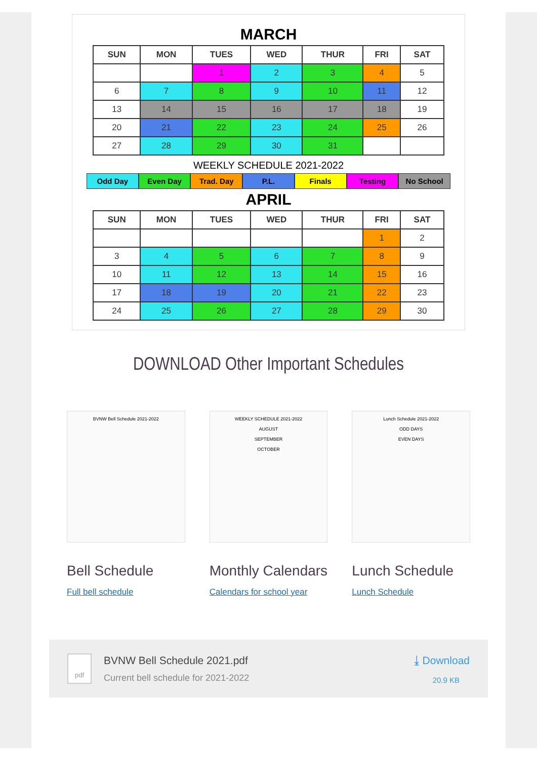MARCH
| SUN | MON | TUES | WED | THUR | FRI | SAT |
| --- | --- | --- | --- | --- | --- | --- |
| | | 1 | 2 | 3 | 4 | 5 |
| 6 | 7 | 8 | 9 | 10 | 11 | 12 |
| 13 | 14 | 15 | 16 | 17 | 18 | 19 |
| 20 | 21 | 22 | 23 | 24 | 25 | 26 |
| 27 | 28 | 29 | 30 | 31 | | |
WEEKLY SCHEDULE 2021-2022
Odd Day Even Day Trad. Day P.L. Finals Testing No School
APRIL
| SUN | MON | TUES | WED | THUR | FRI | SAT |
| --- | --- | --- | --- | --- | --- | --- |
| | | | | | 1 | 2 |
| 3 | 4 | 5 | 6 | 7 | 8 | 9 |
| 10 | 11 | 12 | 13 | 14 | 15 | 16 |
| 17 | 18 | 19 | 20 | 21 | 22 | 23 |
| 24 | 25 | 26 | 27 | 28 | 29 | 30 |
DOWNLOAD Other Important Schedules
BVNW Bell Schedule 2021-2022
Bell Schedule
Full bell schedule
WEEKLY SCHEDULE 2021-2022
AUGUST
SEPTEMBER
OCTOBER
Monthly Calendars
Calendars for school year
Lunch Schedule 2021-2022
ODD DAYS
EVEN DAYS
Lunch Schedule
Lunch Schedule
pdf
BVNW Bell Schedule 2021.pdf
Current bell schedule for 2021-2022
⤓ Download
20.9 KB